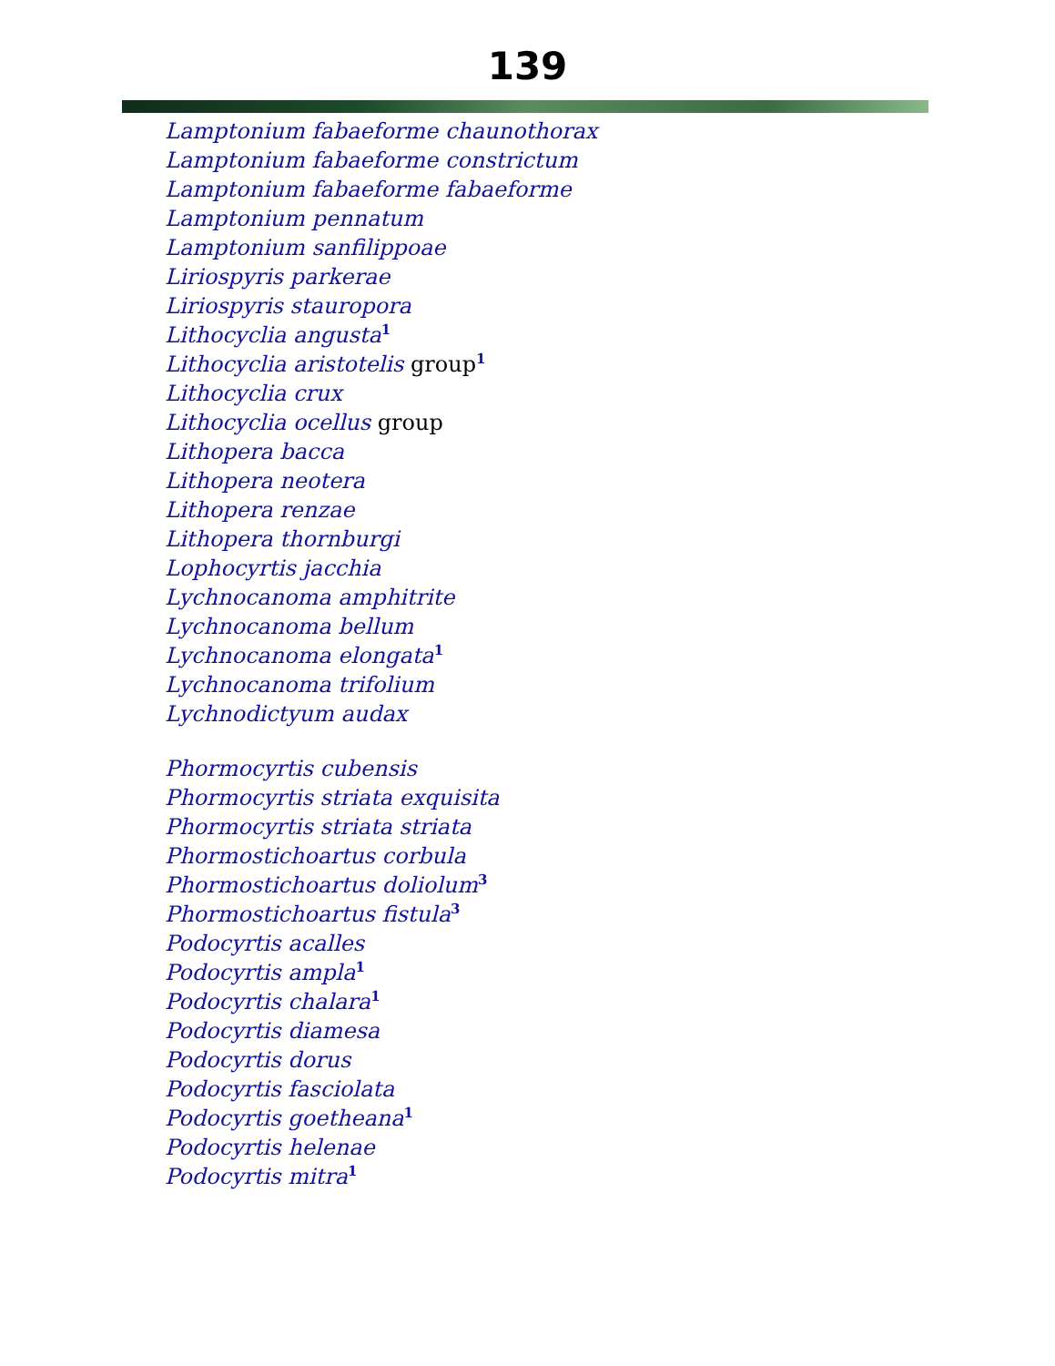139
Lamptonium fabaeforme chaunothorax
Lamptonium fabaeforme constrictum
Lamptonium fabaeforme fabaeforme
Lamptonium pennatum
Lamptonium sanfilippoae
Liriospyris parkerae
Liriospyris stauropora
Lithocyclia angusta<sup>1</sup>
Lithocyclia aristotelis group<sup>1</sup>
Lithocyclia crux
Lithocyclia ocellus group
Lithopera bacca
Lithopera neotera
Lithopera renzae
Lithopera thornburgi
Lophocyrtis jacchia
Lychnocanoma amphitrite
Lychnocanoma bellum
Lychnocanoma elongata<sup>1</sup>
Lychnocanoma trifolium
Lychnodictyum audax
Phormocyrtis cubensis
Phormocyrtis striata exquisita
Phormocyrtis striata striata
Phormostichoartus corbula
Phormostichoartus doliolum<sup>3</sup>
Phormostichoartus fistula<sup>3</sup>
Podocyrtis acalles
Podocyrtis ampla<sup>1</sup>
Podocyrtis chalara<sup>1</sup>
Podocyrtis diamesa
Podocyrtis dorus
Podocyrtis fasciolata
Podocyrtis goetheana<sup>1</sup>
Podocyrtis helenae
Podocyrtis mitra<sup>1</sup>